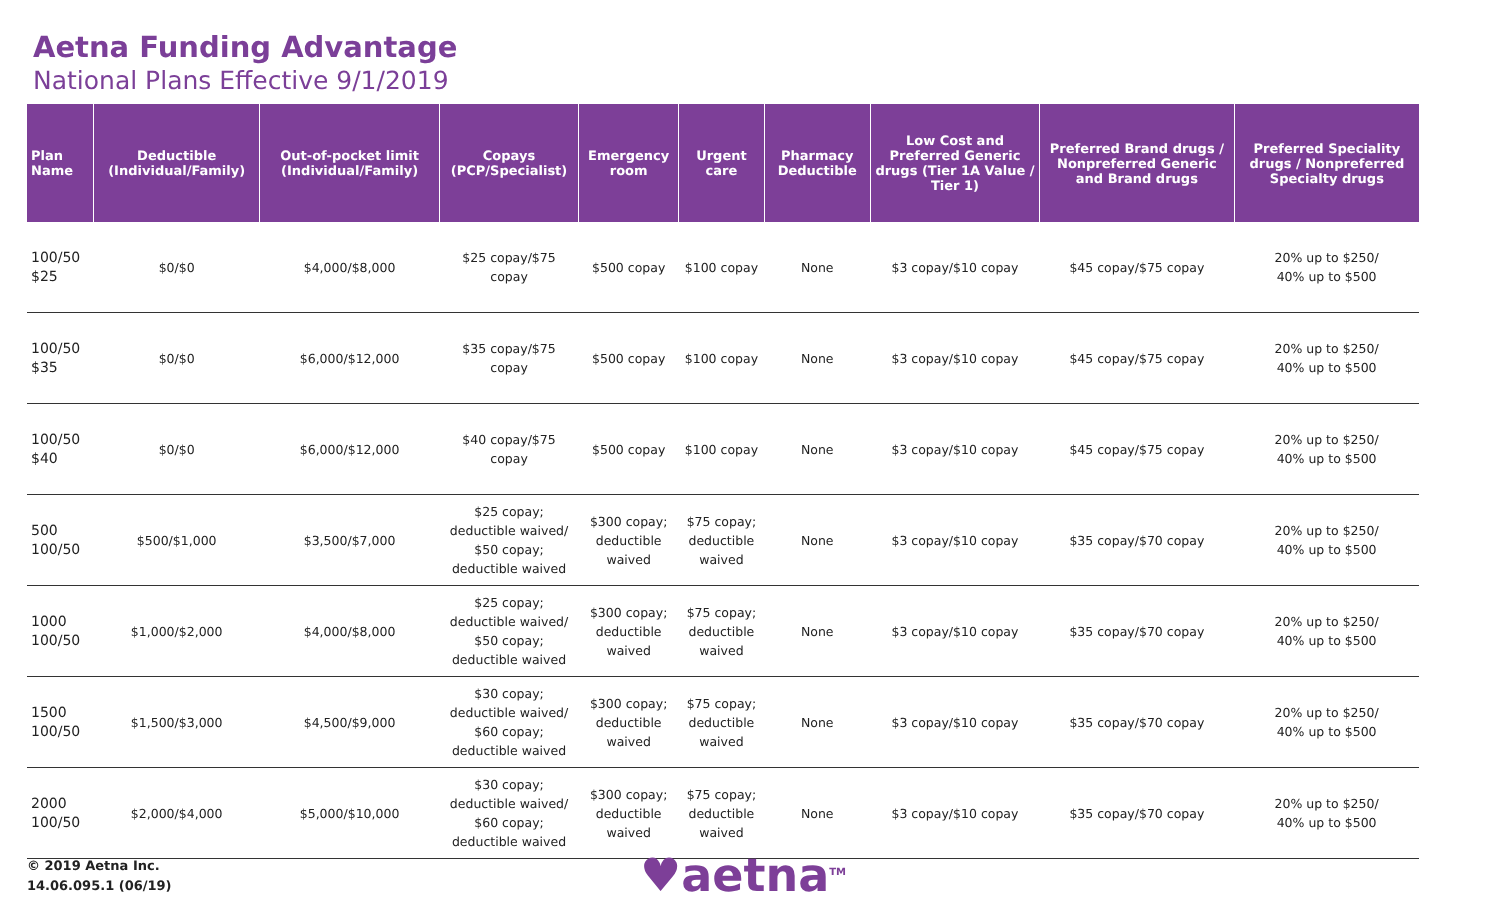Aetna Funding Advantage
National Plans Effective 9/1/2019
| Plan Name | Deductible (Individual/Family) | Out-of-pocket limit (Individual/Family) | Copays (PCP/Specialist) | Emergency room | Urgent care | Pharmacy Deductible | Low Cost and Preferred Generic drugs (Tier 1A Value / Tier 1) | Preferred Brand drugs / Nonpreferred Generic and Brand drugs | Preferred Speciality drugs / Nonpreferred Specialty drugs |
| --- | --- | --- | --- | --- | --- | --- | --- | --- | --- |
| 100/50 $25 | $0/$0 | $4,000/$8,000 | $25 copay/$75 copay | $500 copay | $100 copay | None | $3 copay/$10 copay | $45 copay/$75 copay | 20% up to $250/ 40% up to $500 |
| 100/50 $35 | $0/$0 | $6,000/$12,000 | $35 copay/$75 copay | $500 copay | $100 copay | None | $3 copay/$10 copay | $45 copay/$75 copay | 20% up to $250/ 40% up to $500 |
| 100/50 $40 | $0/$0 | $6,000/$12,000 | $40 copay/$75 copay | $500 copay | $100 copay | None | $3 copay/$10 copay | $45 copay/$75 copay | 20% up to $250/ 40% up to $500 |
| 500 100/50 | $500/$1,000 | $3,500/$7,000 | $25 copay; deductible waived/ $50 copay; deductible waived | $300 copay; deductible waived | $75 copay; deductible waived | None | $3 copay/$10 copay | $35 copay/$70 copay | 20% up to $250/ 40% up to $500 |
| 1000 100/50 | $1,000/$2,000 | $4,000/$8,000 | $25 copay; deductible waived/ $50 copay; deductible waived | $300 copay; deductible waived | $75 copay; deductible waived | None | $3 copay/$10 copay | $35 copay/$70 copay | 20% up to $250/ 40% up to $500 |
| 1500 100/50 | $1,500/$3,000 | $4,500/$9,000 | $30 copay; deductible waived/ $60 copay; deductible waived | $300 copay; deductible waived | $75 copay; deductible waived | None | $3 copay/$10 copay | $35 copay/$70 copay | 20% up to $250/ 40% up to $500 |
| 2000 100/50 | $2,000/$4,000 | $5,000/$10,000 | $30 copay; deductible waived/ $60 copay; deductible waived | $300 copay; deductible waived | $75 copay; deductible waived | None | $3 copay/$10 copay | $35 copay/$70 copay | 20% up to $250/ 40% up to $500 |
© 2019 Aetna Inc.
14.06.095.1 (06/19)
♥aetna<sup>TM</sup>